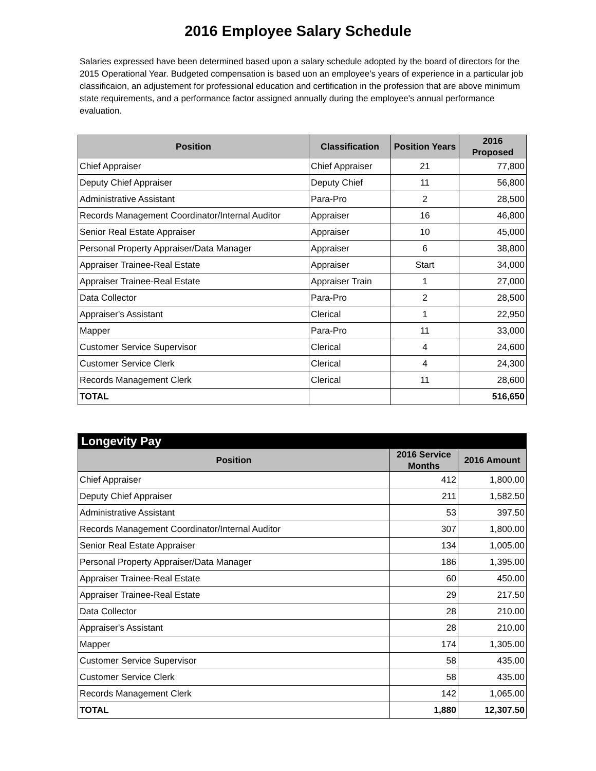2016 Employee Salary Schedule
Salaries expressed have been determined based upon a salary schedule adopted by the board of directors for the 2015 Operational Year. Budgeted compensation is based uon an employee's years of experience in a particular job classificaion, an adjustement for professional education and certification in the profession that are above minimum state requirements, and a performance factor assigned annually during the employee's annual performance evaluation.
| Position | Classification | Position Years | 2016 Proposed |
| --- | --- | --- | --- |
| Chief Appraiser | Chief Appraiser | 21 | 77,800 |
| Deputy Chief Appraiser | Deputy Chief | 11 | 56,800 |
| Administrative Assistant | Para-Pro | 2 | 28,500 |
| Records Management Coordinator/Internal Auditor | Appraiser | 16 | 46,800 |
| Senior Real Estate Appraiser | Appraiser | 10 | 45,000 |
| Personal Property Appraiser/Data Manager | Appraiser | 6 | 38,800 |
| Appraiser Trainee-Real Estate | Appraiser | Start | 34,000 |
| Appraiser Trainee-Real Estate | Appraiser Train | 1 | 27,000 |
| Data Collector | Para-Pro | 2 | 28,500 |
| Appraiser's Assistant | Clerical | 1 | 22,950 |
| Mapper | Para-Pro | 11 | 33,000 |
| Customer Service Supervisor | Clerical | 4 | 24,600 |
| Customer Service Clerk | Clerical | 4 | 24,300 |
| Records Management Clerk | Clerical | 11 | 28,600 |
| TOTAL | | | 516,650 |
| Longevity Pay | | |
| --- | --- | --- |
| Position | 2016 Service Months | 2016 Amount |
| Chief Appraiser | 412 | 1,800.00 |
| Deputy Chief Appraiser | 211 | 1,582.50 |
| Administrative Assistant | 53 | 397.50 |
| Records Management Coordinator/Internal Auditor | 307 | 1,800.00 |
| Senior Real Estate Appraiser | 134 | 1,005.00 |
| Personal Property Appraiser/Data Manager | 186 | 1,395.00 |
| Appraiser Trainee-Real Estate | 60 | 450.00 |
| Appraiser Trainee-Real Estate | 29 | 217.50 |
| Data Collector | 28 | 210.00 |
| Appraiser's Assistant | 28 | 210.00 |
| Mapper | 174 | 1,305.00 |
| Customer Service Supervisor | 58 | 435.00 |
| Customer Service Clerk | 58 | 435.00 |
| Records Management Clerk | 142 | 1,065.00 |
| TOTAL | 1,880 | 12,307.50 |